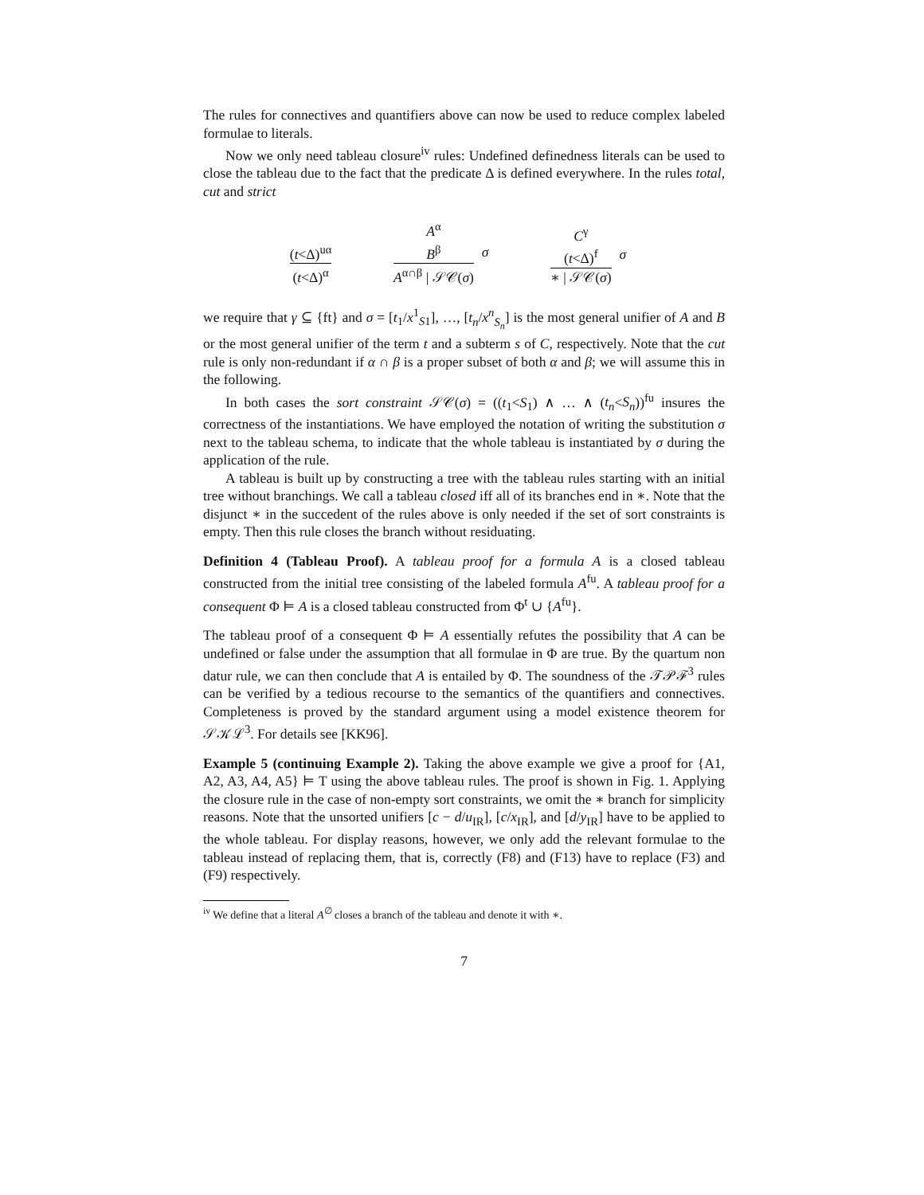The rules for connectives and quantifiers above can now be used to reduce complex labeled formulae to literals.
Now we only need tableau closure<sup>iv</sup> rules: Undefined definedness literals can be used to close the tableau due to the fact that the predicate Δ is defined everywhere. In the rules total, cut and strict
(t<Δ)<sup>uα</sup>
(t<Δ)<sup>α</sup>
A<sup>α</sup>
B<sup>β</sup>
A<sup>α∩β</sup> | 𝒮𝒞(σ)
σ
C<sup>γ</sup>
(t<Δ)<sup>f</sup>
∗ | 𝒮𝒞(σ)
σ
we require that γ ⊆ {ft} and σ = [t<sub>1</sub>/x<sup>1</sup><sub>S1</sub>], …, [t<sub>n</sub>/x<sup>n</sup><sub>S<sub>n</sub></sub>] is the most general unifier of A and B or the most general unifier of the term t and a subterm s of C, respectively. Note that the cut rule is only non-redundant if α ∩ β is a proper subset of both α and β; we will assume this in the following.
In both cases the sort constraint 𝒮𝒞(σ) = ((t<sub>1</sub><S<sub>1</sub>) ∧ … ∧ (t<sub>n</sub><S<sub>n</sub>))<sup>fu</sup> insures the correctness of the instantiations. We have employed the notation of writing the substitution σ next to the tableau schema, to indicate that the whole tableau is instantiated by σ during the application of the rule.
A tableau is built up by constructing a tree with the tableau rules starting with an initial tree without branchings. We call a tableau closed iff all of its branches end in ∗. Note that the disjunct ∗ in the succedent of the rules above is only needed if the set of sort constraints is empty. Then this rule closes the branch without residuating.
Definition 4 (Tableau Proof). A tableau proof for a formula A is a closed tableau constructed from the initial tree consisting of the labeled formula A<sup>fu</sup>. A tableau proof for a consequent Φ ⊨ A is a closed tableau constructed from Φ<sup>t</sup> ∪ {A<sup>fu</sup>}.
The tableau proof of a consequent Φ ⊨ A essentially refutes the possibility that A can be undefined or false under the assumption that all formulae in Φ are true. By the quartum non datur rule, we can then conclude that A is entailed by Φ. The soundness of the 𝒯𝒫ℱ<sup>3</sup> rules can be verified by a tedious recourse to the semantics of the quantifiers and connectives. Completeness is proved by the standard argument using a model existence theorem for 𝒮𝒦ℒ<sup>3</sup>. For details see [KK96].
Example 5 (continuing Example 2). Taking the above example we give a proof for {A1, A2, A3, A4, A5} ⊨ T using the above tableau rules. The proof is shown in Fig. 1. Applying the closure rule in the case of non-empty sort constraints, we omit the ∗ branch for simplicity reasons. Note that the unsorted unifiers [c − d/u<sub>IR</sub>], [c/x<sub>IR</sub>], and [d/y<sub>IR</sub>] have to be applied to the whole tableau. For display reasons, however, we only add the relevant formulae to the tableau instead of replacing them, that is, correctly (F8) and (F13) have to replace (F3) and (F9) respectively.
<sup>iv</sup> We define that a literal A<sup>∅</sup> closes a branch of the tableau and denote it with ∗.
7